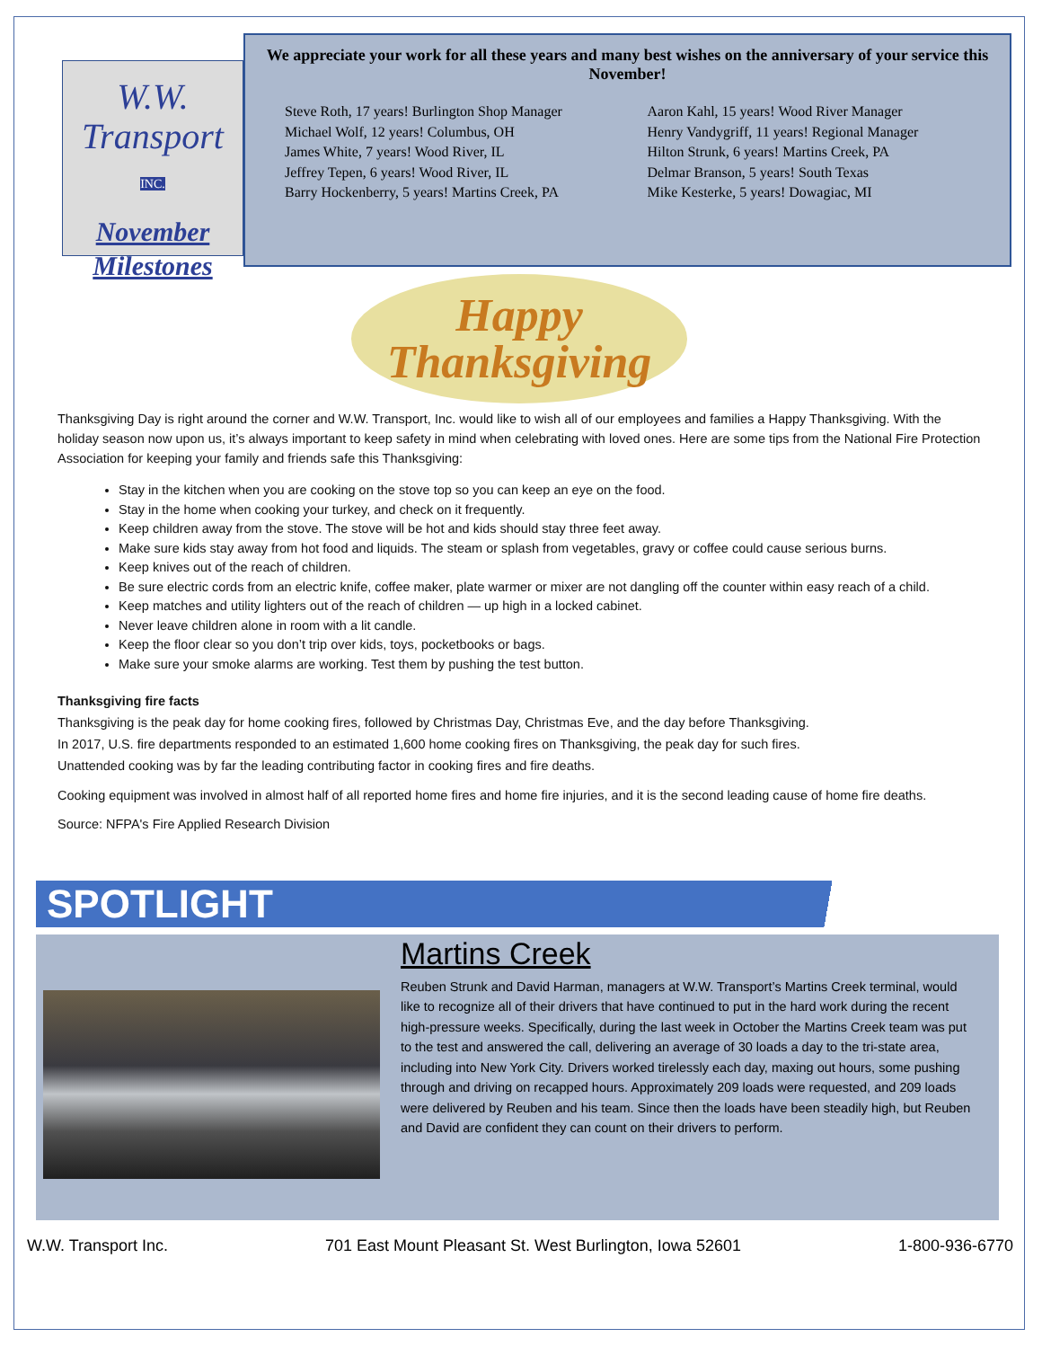W.W.
Transport
INC.
November
Milestones
We appreciate your work for all these years and many best wishes on the anniversary of your service this November!
Steve Roth, 17 years! Burlington Shop Manager
Michael Wolf, 12 years! Columbus, OH
James White, 7 years! Wood River, IL
Jeffrey Tepen, 6 years! Wood River, IL
Barry Hockenberry, 5 years! Martins Creek, PA
Aaron Kahl, 15 years! Wood River Manager
Henry Vandygriff, 11 years! Regional Manager
Hilton Strunk, 6 years! Martins Creek, PA
Delmar Branson, 5 years! South Texas
Mike Kesterke, 5 years! Dowagiac, MI
Happy
Thanksgiving
Thanksgiving Day is right around the corner and W.W. Transport, Inc. would like to wish all of our employees and families a Happy Thanksgiving. With the holiday season now upon us, it’s always important to keep safety in mind when celebrating with loved ones. Here are some tips from the National Fire Protection Association for keeping your family and friends safe this Thanksgiving:
Stay in the kitchen when you are cooking on the stove top so you can keep an eye on the food.
Stay in the home when cooking your turkey, and check on it frequently.
Keep children away from the stove. The stove will be hot and kids should stay three feet away.
Make sure kids stay away from hot food and liquids. The steam or splash from vegetables, gravy or coffee could cause serious burns.
Keep knives out of the reach of children.
Be sure electric cords from an electric knife, coffee maker, plate warmer or mixer are not dangling off the counter within easy reach of a child.
Keep matches and utility lighters out of the reach of children — up high in a locked cabinet.
Never leave children alone in room with a lit candle.
Keep the floor clear so you don’t trip over kids, toys, pocketbooks or bags.
Make sure your smoke alarms are working. Test them by pushing the test button.
Thanksgiving fire facts
Thanksgiving is the peak day for home cooking fires, followed by Christmas Day, Christmas Eve, and the day before Thanksgiving.
In 2017, U.S. fire departments responded to an estimated 1,600 home cooking fires on Thanksgiving, the peak day for such fires.
Unattended cooking was by far the leading contributing factor in cooking fires and fire deaths.
Cooking equipment was involved in almost half of all reported home fires and home fire injuries, and it is the second leading cause of home fire deaths.
Source: NFPA's Fire Applied Research Division
SPOTLIGHT
Martins Creek
Reuben Strunk and David Harman, managers at W.W. Transport’s Martins Creek terminal, would like to recognize all of their drivers that have continued to put in the hard work during the recent high-pressure weeks. Specifically, during the last week in October the Martins Creek team was put to the test and answered the call, delivering an average of 30 loads a day to the tri-state area, including into New York City. Drivers worked tirelessly each day, maxing out hours, some pushing through and driving on recapped hours. Approximately 209 loads were requested, and 209 loads were delivered by Reuben and his team. Since then the loads have been steadily high, but Reuben and David are confident they can count on their drivers to perform.
W.W. Transport Inc. 701 East Mount Pleasant St. West Burlington, Iowa 52601 1-800-936-6770